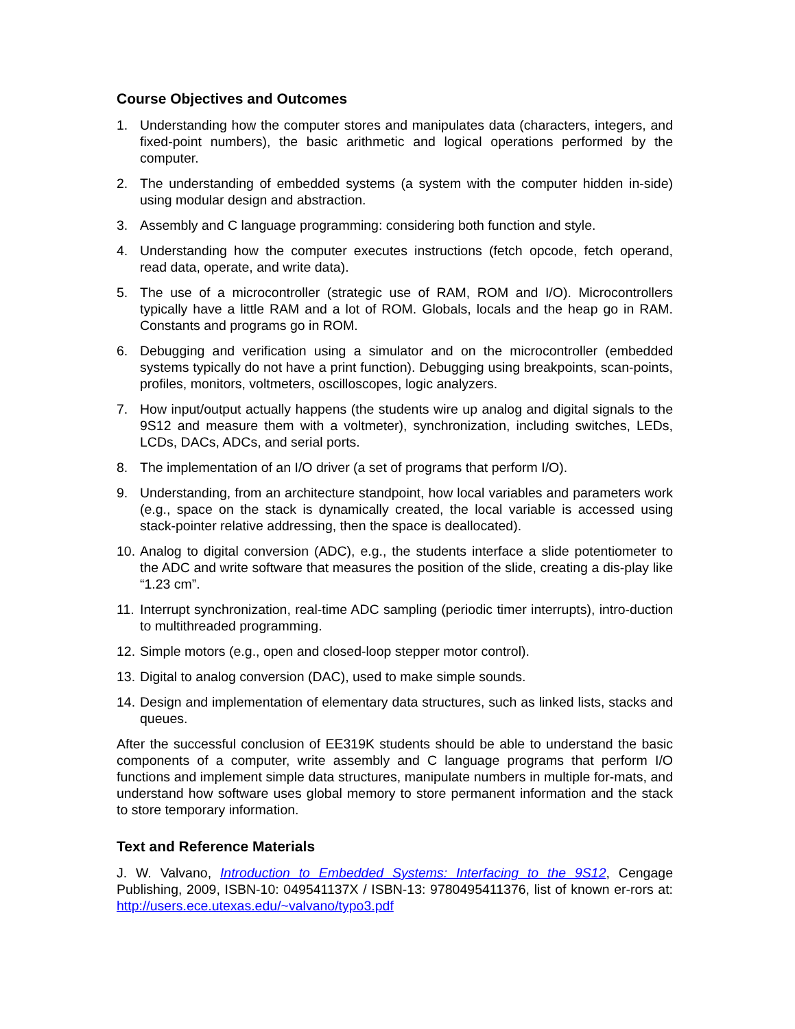Course Objectives and Outcomes
1. Understanding how the computer stores and manipulates data (characters, integers, and fixed-point numbers), the basic arithmetic and logical operations performed by the computer.
2. The understanding of embedded systems (a system with the computer hidden in-side) using modular design and abstraction.
3. Assembly and C language programming: considering both function and style.
4. Understanding how the computer executes instructions (fetch opcode, fetch operand, read data, operate, and write data).
5. The use of a microcontroller (strategic use of RAM, ROM and I/O). Microcontrollers typically have a little RAM and a lot of ROM. Globals, locals and the heap go in RAM. Constants and programs go in ROM.
6. Debugging and verification using a simulator and on the microcontroller (embedded systems typically do not have a print function). Debugging using breakpoints, scan-points, profiles, monitors, voltmeters, oscilloscopes, logic analyzers.
7. How input/output actually happens (the students wire up analog and digital signals to the 9S12 and measure them with a voltmeter), synchronization, including switches, LEDs, LCDs, DACs, ADCs, and serial ports.
8. The implementation of an I/O driver (a set of programs that perform I/O).
9. Understanding, from an architecture standpoint, how local variables and parameters work (e.g., space on the stack is dynamically created, the local variable is accessed using stack-pointer relative addressing, then the space is deallocated).
10. Analog to digital conversion (ADC), e.g., the students interface a slide potentiometer to the ADC and write software that measures the position of the slide, creating a dis-play like “1.23 cm”.
11. Interrupt synchronization, real-time ADC sampling (periodic timer interrupts), intro-duction to multithreaded programming.
12. Simple motors (e.g., open and closed-loop stepper motor control).
13. Digital to analog conversion (DAC), used to make simple sounds.
14. Design and implementation of elementary data structures, such as linked lists, stacks and queues.
After the successful conclusion of EE319K students should be able to understand the basic components of a computer, write assembly and C language programs that perform I/O functions and implement simple data structures, manipulate numbers in multiple for-mats, and understand how software uses global memory to store permanent information and the stack to store temporary information.
Text and Reference Materials
J. W. Valvano, Introduction to Embedded Systems: Interfacing to the 9S12, Cengage Publishing, 2009, ISBN-10: 049541137X / ISBN-13: 9780495411376, list of known er-rors at: http://users.ece.utexas.edu/~valvano/typo3.pdf